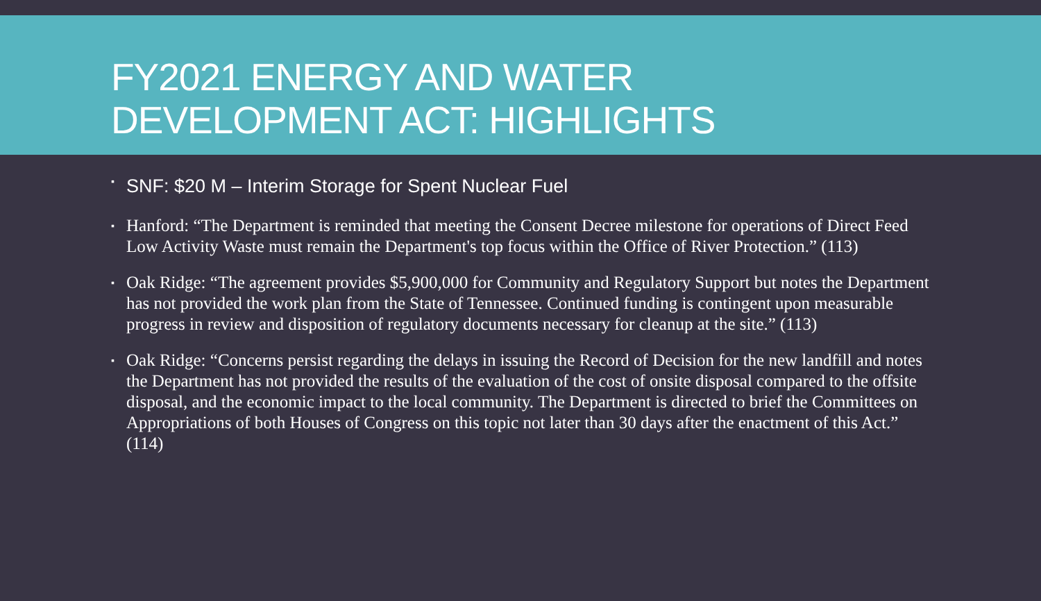FY2021 ENERGY AND WATER
DEVELOPMENT ACT: HIGHLIGHTS
▪ SNF: $20 M – Interim Storage for Spent Nuclear Fuel
▪ Hanford: “The Department is reminded that meeting the Consent Decree milestone for operations of Direct Feed Low Activity Waste must remain the Department's top focus within the Office of River Protection.” (113)
▪ Oak Ridge: “The agreement provides $5,900,000 for Community and Regulatory Support but notes the Department has not provided the work plan from the State of Tennessee. Continued funding is contingent upon measurable progress in review and disposition of regulatory documents necessary for cleanup at the site.” (113)
▪ Oak Ridge: “Concerns persist regarding the delays in issuing the Record of Decision for the new landfill and notes the Department has not provided the results of the evaluation of the cost of onsite disposal compared to the offsite disposal, and the economic impact to the local community. The Department is directed to brief the Committees on Appropriations of both Houses of Congress on this topic not later than 30 days after the enactment of this Act.” (114)